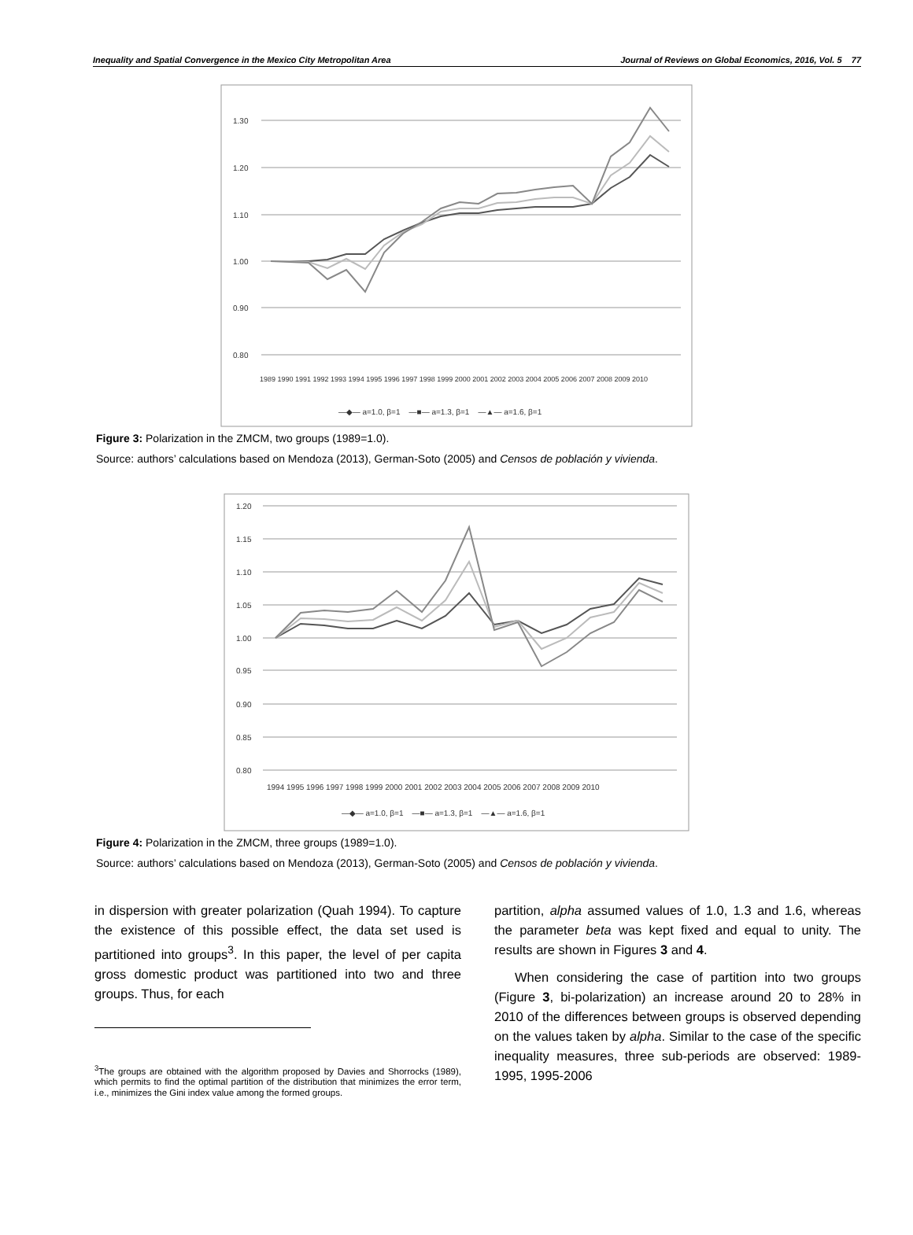Inequality and Spatial Convergence in the Mexico City Metropolitan Area Journal of Reviews on Global Economics, 2016, Vol. 5 77
1.30
1.20
1.10
1.00
0.90
0.80
1989 1990 1991 1992 1993 1994 1995 1996 1997 1998 1999 2000 2001 2002 2003 2004 2005 2006 2007 2008 2009 2010
—◆— a=1.0, β=1 —■— a=1.3, β=1 —▲— a=1.6, β=1
Figure 3: Polarization in the ZMCM, two groups (1989=1.0).
Source: authors’ calculations based on Mendoza (2013), German-Soto (2005) and Censos de población y vivienda.
1.20
1.15
1.10
1.05
1.00
0.95
0.90
0.85
0.80
1994 1995 1996 1997 1998 1999 2000 2001 2002 2003 2004 2005 2006 2007 2008 2009 2010
—◆— a=1.0, β=1 —■— a=1.3, β=1 —▲— a=1.6, β=1
Figure 4: Polarization in the ZMCM, three groups (1989=1.0).
Source: authors’ calculations based on Mendoza (2013), German-Soto (2005) and Censos de población y vivienda.
in dispersion with greater polarization (Quah 1994). To capture the existence of this possible effect, the data set used is partitioned into groups<sup>3</sup>. In this paper, the level of per capita gross domestic product was partitioned into two and three groups. Thus, for each
<sup>3</sup> The groups are obtained with the algorithm proposed by Davies and Shorrocks (1989), which permits to find the optimal partition of the distribution that minimizes the error term, i.e., minimizes the Gini index value among the formed groups.
partition, alpha assumed values of 1.0, 1.3 and 1.6, whereas the parameter beta was kept fixed and equal to unity. The results are shown in Figures 3 and 4.
When considering the case of partition into two groups (Figure 3, bi-polarization) an increase around 20 to 28% in 2010 of the differences between groups is observed depending on the values taken by alpha. Similar to the case of the specific inequality measures, three sub-periods are observed: 1989-1995, 1995-2006